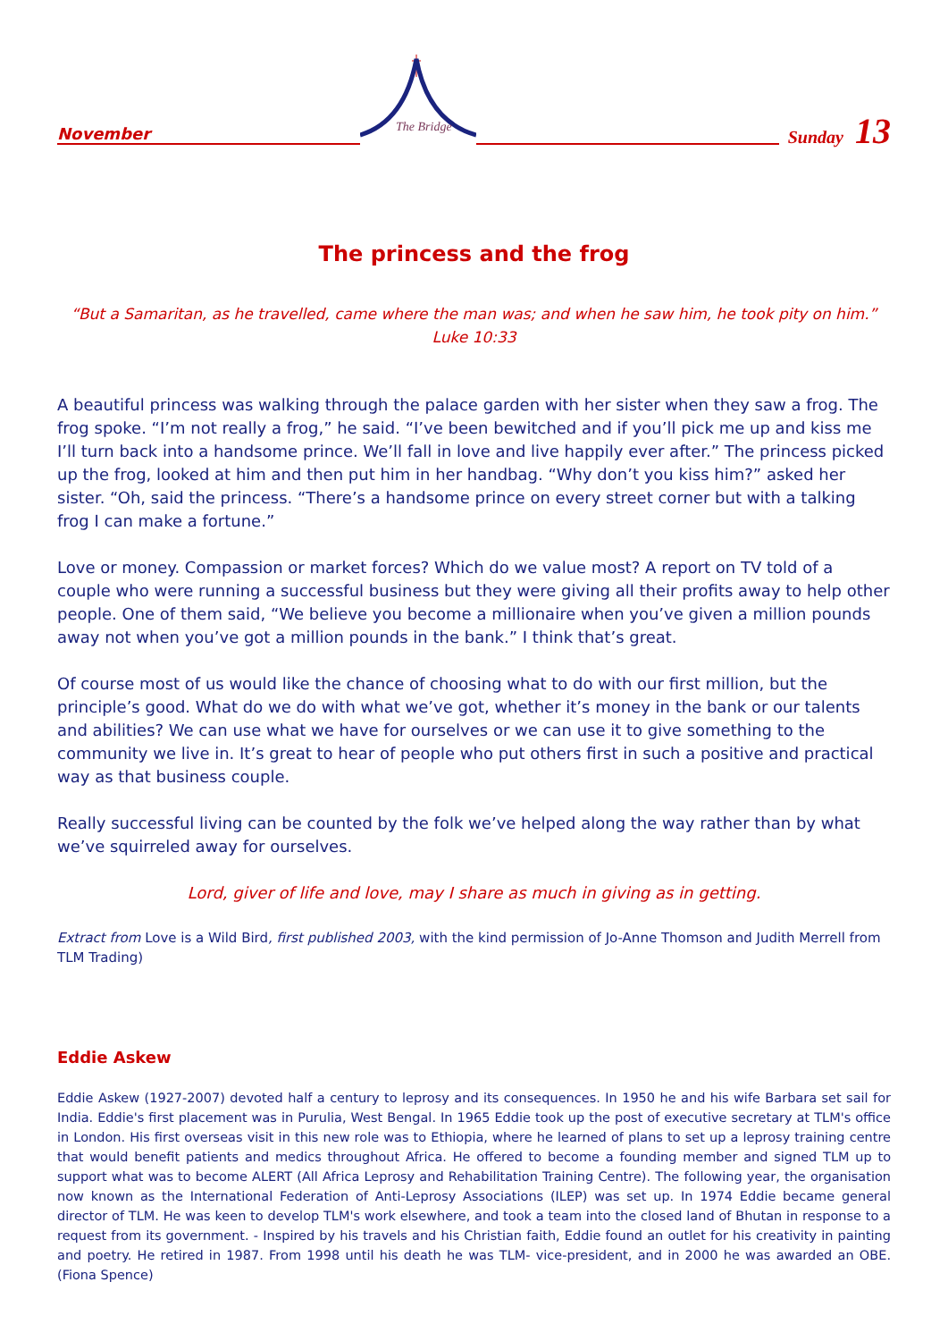November
The Bridge
Sunday 13
The princess and the frog
“But a Samaritan, as he travelled, came where the man was; and when he saw him, he took pity on him.”
Luke 10:33
A beautiful princess was walking through the palace garden with her sister when they saw a frog. The frog spoke. “I’m not really a frog,” he said. “I’ve been bewitched and if you’ll pick me up and kiss me I’ll turn back into a handsome prince. We’ll fall in love and live happily ever after.” The princess picked up the frog, looked at him and then put him in her handbag. “Why don’t you kiss him?” asked her sister. “Oh, said the princess. “There’s a handsome prince on every street corner but with a talking frog I can make a fortune.”
Love or money. Compassion or market forces? Which do we value most? A report on TV told of a couple who were running a successful business but they were giving all their profits away to help other people. One of them said, “We believe you become a millionaire when you’ve given a million pounds away not when you’ve got a million pounds in the bank.” I think that’s great.
Of course most of us would like the chance of choosing what to do with our first million, but the principle’s good. What do we do with what we’ve got, whether it’s money in the bank or our talents and abilities? We can use what we have for ourselves or we can use it to give something to the community we live in. It’s great to hear of people who put others first in such a positive and practical way as that business couple.
Really successful living can be counted by the folk we’ve helped along the way rather than by what we’ve squirreled away for ourselves.
Lord, giver of life and love, may I share as much in giving as in getting.
Extract from Love is a Wild Bird, first published 2003, with the kind permission of Jo-Anne Thomson and Judith Merrell from TLM Trading)
Eddie Askew
Eddie Askew (1927-2007) devoted half a century to leprosy and its consequences. In 1950 he and his wife Barbara set sail for India. Eddie's first placement was in Purulia, West Bengal. In 1965 Eddie took up the post of executive secretary at TLM's office in London. His first overseas visit in this new role was to Ethiopia, where he learned of plans to set up a leprosy training centre that would benefit patients and medics throughout Africa. He offered to become a founding member and signed TLM up to support what was to become ALERT (All Africa Leprosy and Rehabilitation Training Centre). The following year, the organisation now known as the International Federation of Anti-Leprosy Associations (ILEP) was set up. In 1974 Eddie became general director of TLM. He was keen to develop TLM's work elsewhere, and took a team into the closed land of Bhutan in response to a request from its government. - Inspired by his travels and his Christian faith, Eddie found an outlet for his creativity in painting and poetry. He retired in 1987. From 1998 until his death he was TLM- vice-president, and in 2000 he was awarded an OBE. (Fiona Spence)